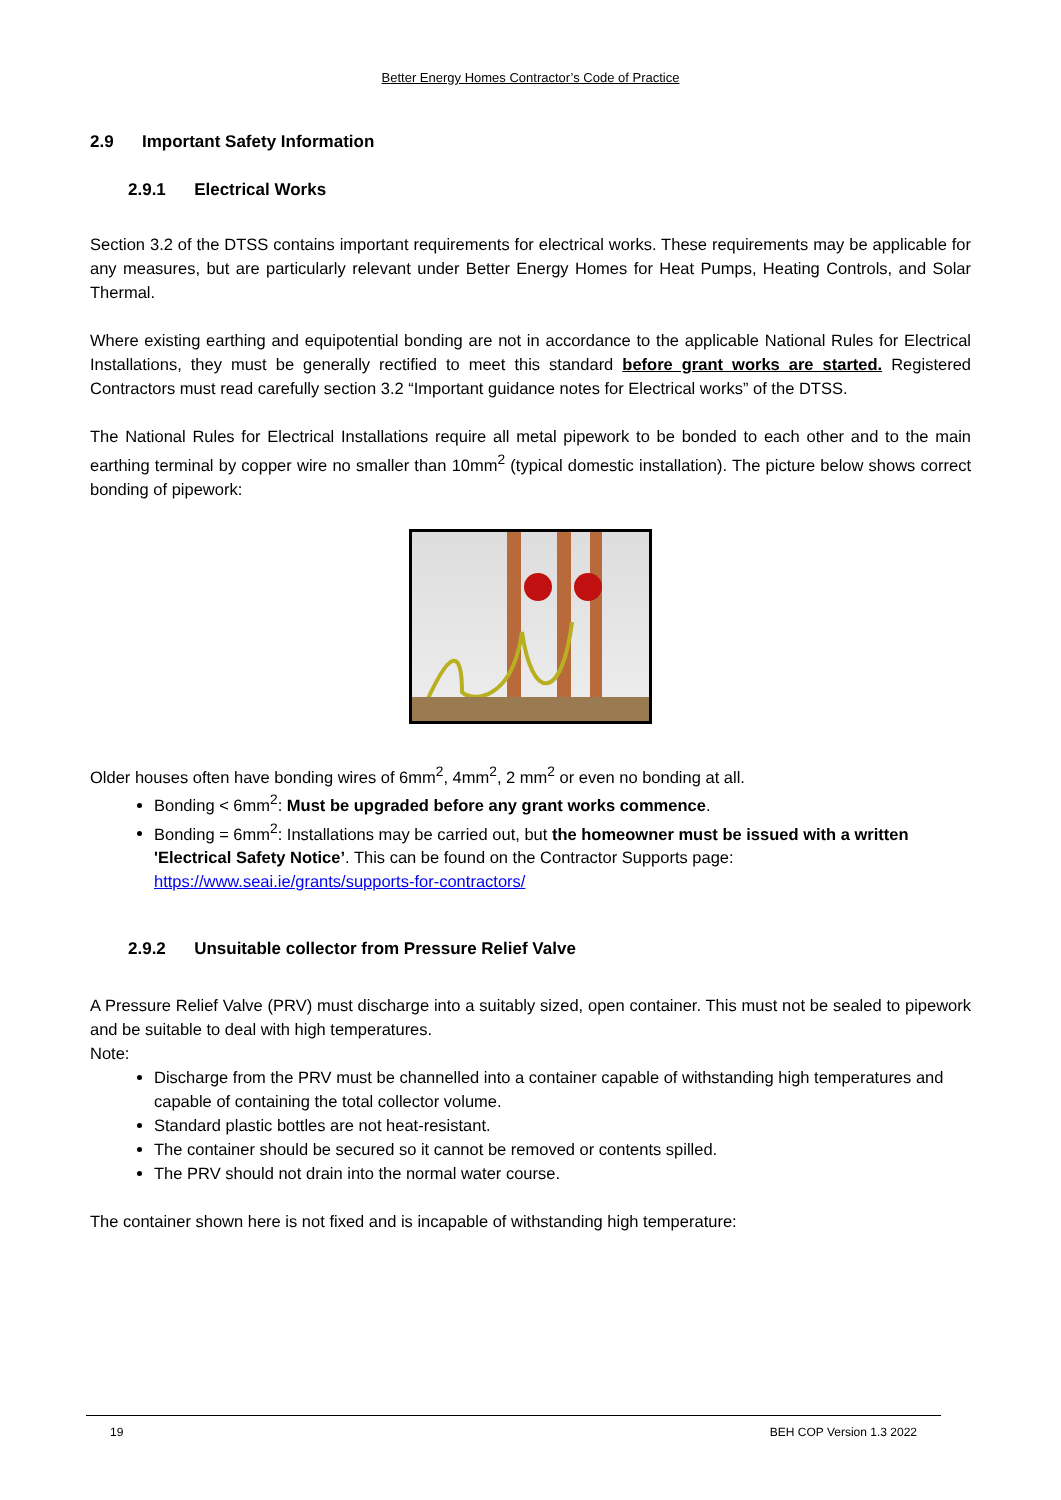Better Energy Homes Contractor’s Code of Practice
2.9 Important Safety Information
2.9.1 Electrical Works
Section 3.2 of the DTSS contains important requirements for electrical works. These requirements may be applicable for any measures, but are particularly relevant under Better Energy Homes for Heat Pumps, Heating Controls, and Solar Thermal.
Where existing earthing and equipotential bonding are not in accordance to the applicable National Rules for Electrical Installations, they must be generally rectified to meet this standard before grant works are started. Registered Contractors must read carefully section 3.2 “Important guidance notes for Electrical works” of the DTSS.
The National Rules for Electrical Installations require all metal pipework to be bonded to each other and to the main earthing terminal by copper wire no smaller than 10mm<sup>2</sup> (typical domestic installation). The picture below shows correct bonding of pipework:
Older houses often have bonding wires of 6mm<sup>2</sup>, 4mm<sup>2</sup>, 2 mm<sup>2</sup> or even no bonding at all.
Bonding < 6mm<sup>2</sup>: Must be upgraded before any grant works commence.
Bonding = 6mm<sup>2</sup>: Installations may be carried out, but the homeowner must be issued with a written 'Electrical Safety Notice’. This can be found on the Contractor Supports page: https://www.seai.ie/grants/supports-for-contractors/
2.9.2 Unsuitable collector from Pressure Relief Valve
A Pressure Relief Valve (PRV) must discharge into a suitably sized, open container. This must not be sealed to pipework and be suitable to deal with high temperatures.
Note:
Discharge from the PRV must be channelled into a container capable of withstanding high temperatures and capable of containing the total collector volume.
Standard plastic bottles are not heat-resistant.
The container should be secured so it cannot be removed or contents spilled.
The PRV should not drain into the normal water course.
The container shown here is not fixed and is incapable of withstanding high temperature:
19 BEH COP Version 1.3 2022